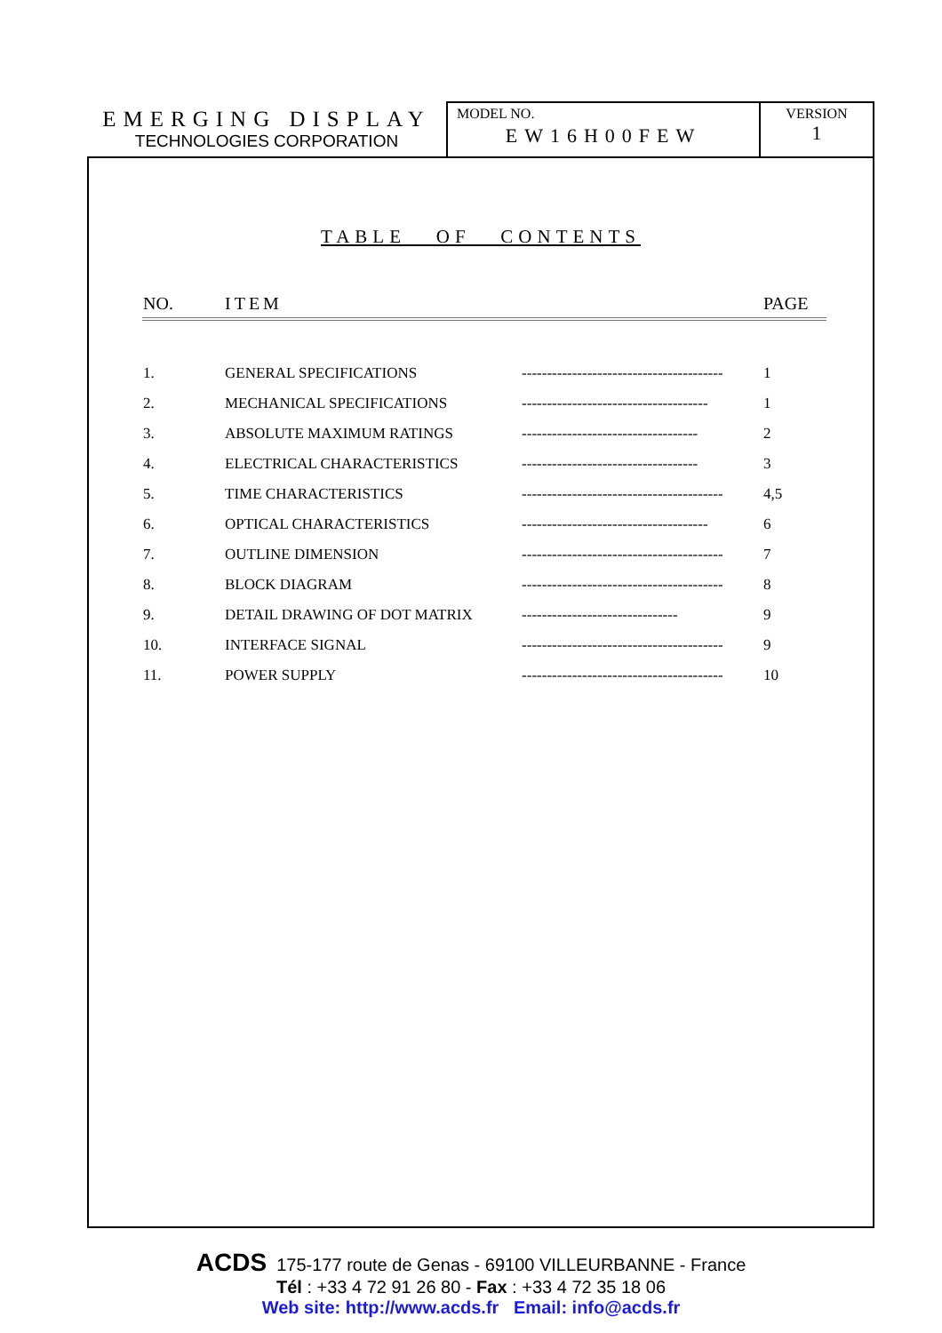EMERGING DISPLAY
TECHNOLOGIES CORPORATION
MODEL NO.
EW16H00FEW
VERSION
1
TABLE OF CONTENTS
| NO. | ITEM | | PAGE |
| --- | --- | --- | --- |
| 1. | GENERAL SPECIFICATIONS | ---------------------------------------- | 1 |
| 2. | MECHANICAL SPECIFICATIONS | ------------------------------------- | 1 |
| 3. | ABSOLUTE MAXIMUM RATINGS | ----------------------------------- | 2 |
| 4. | ELECTRICAL CHARACTERISTICS | ----------------------------------- | 3 |
| 5. | TIME CHARACTERISTICS | ---------------------------------------- | 4,5 |
| 6. | OPTICAL CHARACTERISTICS | ------------------------------------- | 6 |
| 7. | OUTLINE DIMENSION | ---------------------------------------- | 7 |
| 8. | BLOCK DIAGRAM | ---------------------------------------- | 8 |
| 9. | DETAIL DRAWING OF DOT MATRIX | ------------------------------- | 9 |
| 10. | INTERFACE SIGNAL | ---------------------------------------- | 9 |
| 11. | POWER SUPPLY | ---------------------------------------- | 10 |
ACDS 175-177 route de Genas - 69100 VILLEURBANNE - France
Tél : +33 4 72 91 26 80 - Fax : +33 4 72 35 18 06
Web site: http://www.acds.fr Email: info@acds.fr